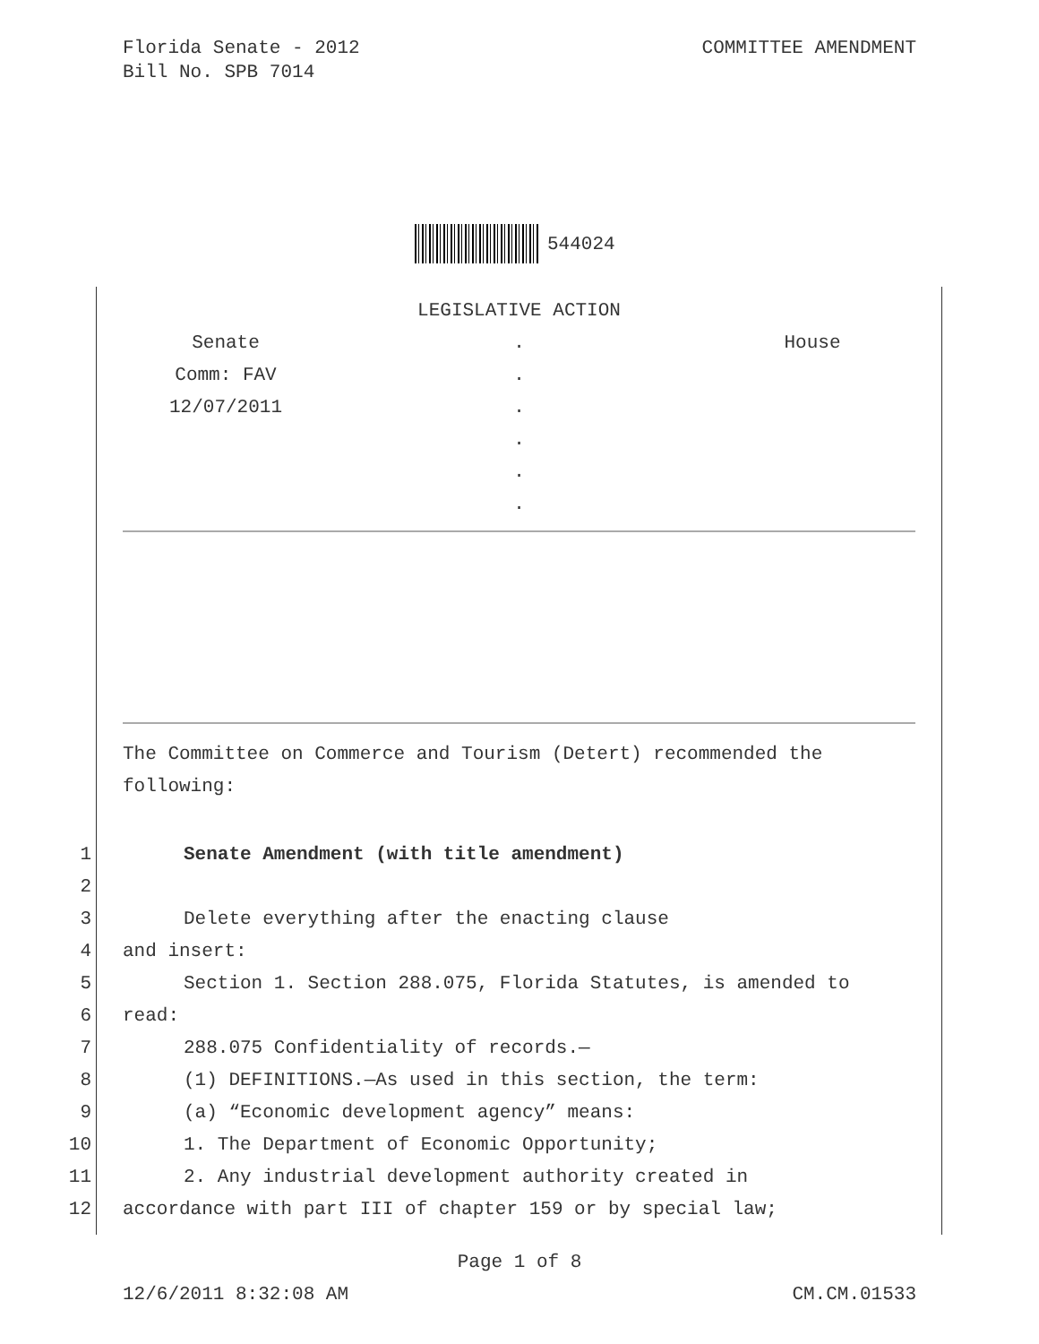Florida Senate - 2012
Bill No. SPB 7014
COMMITTEE AMENDMENT
544024
| LEGISLATIVE ACTION | | |
| Senate | . | House |
| Comm: FAV | . | |
| 12/07/2011 | . | |
| | . | |
| | . | |
| | . | |
The Committee on Commerce and Tourism (Detert) recommended the following:
1 Senate Amendment (with title amendment)
2
3 Delete everything after the enacting clause
4 and insert:
5 Section 1. Section 288.075, Florida Statutes, is amended to
6 read:
7 288.075 Confidentiality of records.—
8 (1) DEFINITIONS.—As used in this section, the term:
9 (a) “Economic development agency” means:
10 1. The Department of Economic Opportunity;
11 2. Any industrial development authority created in
12 accordance with part III of chapter 159 or by special law;
Page 1 of 8
12/6/2011 8:32:08 AM CM.CM.01533